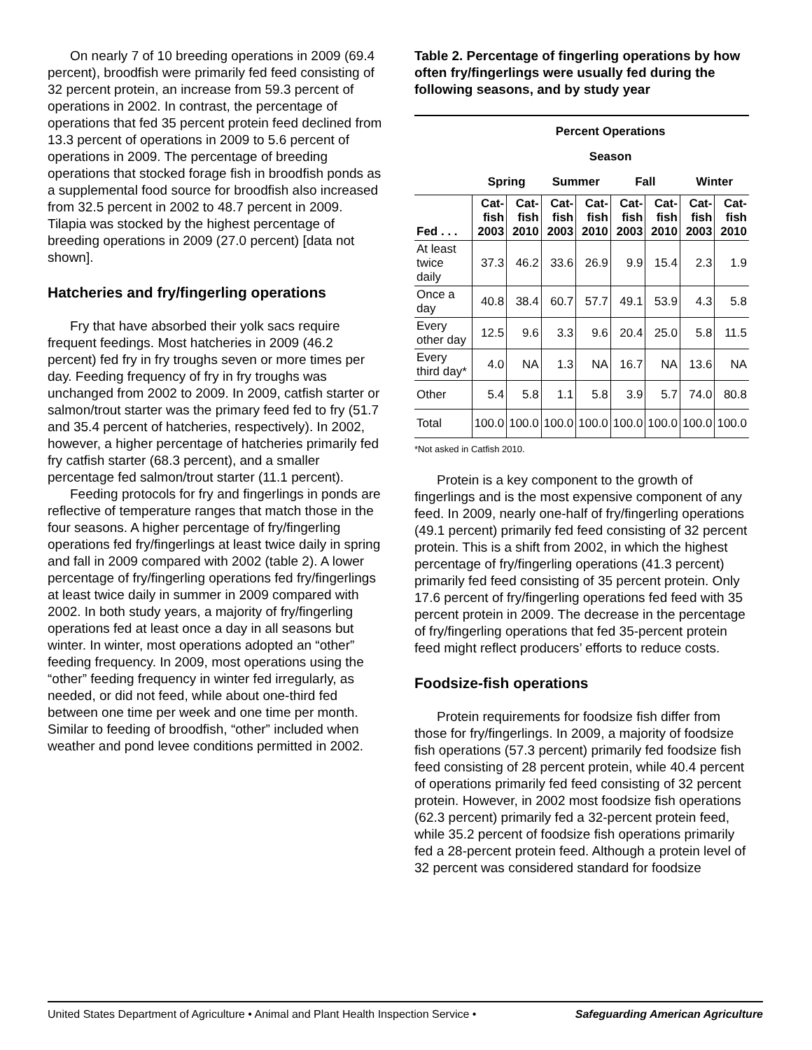On nearly 7 of 10 breeding operations in 2009 (69.4 percent), broodfish were primarily fed feed consisting of 32 percent protein, an increase from 59.3 percent of operations in 2002. In contrast, the percentage of operations that fed 35 percent protein feed declined from 13.3 percent of operations in 2009 to 5.6 percent of operations in 2009. The percentage of breeding operations that stocked forage fish in broodfish ponds as a supplemental food source for broodfish also increased from 32.5 percent in 2002 to 48.7 percent in 2009. Tilapia was stocked by the highest percentage of breeding operations in 2009 (27.0 percent) [data not shown].
Hatcheries and fry/fingerling operations
Fry that have absorbed their yolk sacs require frequent feedings. Most hatcheries in 2009 (46.2 percent) fed fry in fry troughs seven or more times per day. Feeding frequency of fry in fry troughs was unchanged from 2002 to 2009. In 2009, catfish starter or salmon/trout starter was the primary feed fed to fry (51.7 and 35.4 percent of hatcheries, respectively). In 2002, however, a higher percentage of hatcheries primarily fed fry catfish starter (68.3 percent), and a smaller percentage fed salmon/trout starter (11.1 percent).
Feeding protocols for fry and fingerlings in ponds are reflective of temperature ranges that match those in the four seasons. A higher percentage of fry/fingerling operations fed fry/fingerlings at least twice daily in spring and fall in 2009 compared with 2002 (table 2). A lower percentage of fry/fingerling operations fed fry/fingerlings at least twice daily in summer in 2009 compared with 2002. In both study years, a majority of fry/fingerling operations fed at least once a day in all seasons but winter. In winter, most operations adopted an “other” feeding frequency. In 2009, most operations using the “other” feeding frequency in winter fed irregularly, as needed, or did not feed, while about one-third fed between one time per week and one time per month. Similar to feeding of broodfish, “other” included when weather and pond levee conditions permitted in 2002.
Table 2. Percentage of fingerling operations by how often fry/fingerlings were usually fed during the following seasons, and by study year
| | Percent Operations | | | | | | | |
| --- | --- | --- | --- | --- | --- | --- | --- | --- |
| | Season | | | | | | | |
| | Spring | | Summer | | Fall | | Winter | |
| Fed . . . | Cat- fish 2003 | Cat- fish 2010 | Cat- fish 2003 | Cat- fish 2010 | Cat- fish 2003 | Cat- fish 2010 | Cat- fish 2003 | Cat- fish 2010 |
| At least twice daily | 37.3 | 46.2 | 33.6 | 26.9 | 9.9 | 15.4 | 2.3 | 1.9 |
| Once a day | 40.8 | 38.4 | 60.7 | 57.7 | 49.1 | 53.9 | 4.3 | 5.8 |
| Every other day | 12.5 | 9.6 | 3.3 | 9.6 | 20.4 | 25.0 | 5.8 | 11.5 |
| Every third day* | 4.0 | NA | 1.3 | NA | 16.7 | NA | 13.6 | NA |
| Other | 5.4 | 5.8 | 1.1 | 5.8 | 3.9 | 5.7 | 74.0 | 80.8 |
| Total | 100.0 | 100.0 | 100.0 | 100.0 | 100.0 | 100.0 | 100.0 | 100.0 |
*Not asked in Catfish 2010.
Protein is a key component to the growth of fingerlings and is the most expensive component of any feed. In 2009, nearly one-half of fry/fingerling operations (49.1 percent) primarily fed feed consisting of 32 percent protein. This is a shift from 2002, in which the highest percentage of fry/fingerling operations (41.3 percent) primarily fed feed consisting of 35 percent protein. Only 17.6 percent of fry/fingerling operations fed feed with 35 percent protein in 2009. The decrease in the percentage of fry/fingerling operations that fed 35-percent protein feed might reflect producers’ efforts to reduce costs.
Foodsize-fish operations
Protein requirements for foodsize fish differ from those for fry/fingerlings. In 2009, a majority of foodsize fish operations (57.3 percent) primarily fed foodsize fish feed consisting of 28 percent protein, while 40.4 percent of operations primarily fed feed consisting of 32 percent protein. However, in 2002 most foodsize fish operations (62.3 percent) primarily fed a 32-percent protein feed, while 35.2 percent of foodsize fish operations primarily fed a 28-percent protein feed. Although a protein level of 32 percent was considered standard for foodsize
United States Department of Agriculture • Animal and Plant Health Inspection Service • Safeguarding American Agriculture